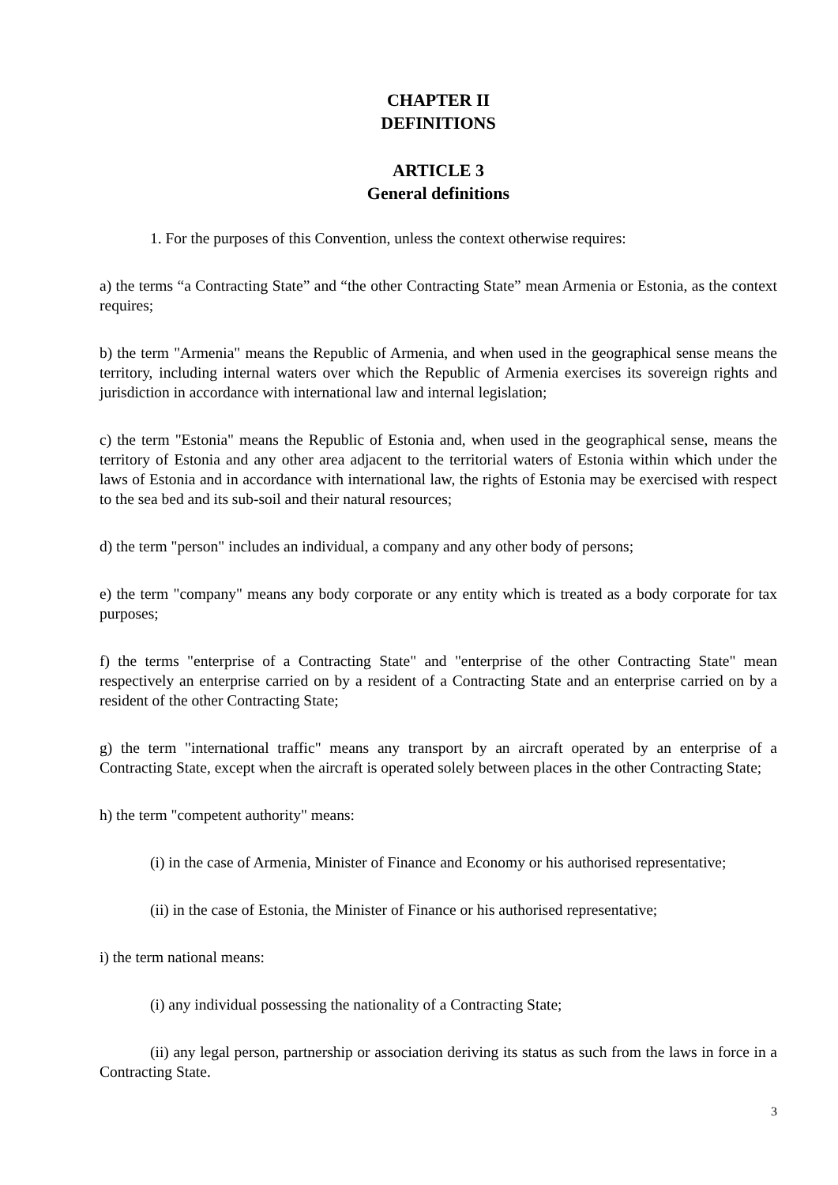CHAPTER II
DEFINITIONS
ARTICLE 3
General definitions
1. For the purposes of this Convention, unless the context otherwise requires:
a) the terms “a Contracting State” and “the other Contracting State” mean Armenia or Estonia, as the context requires;
b) the term "Armenia" means the Republic of Armenia, and when used in the geographical sense means the territory, including internal waters over which the Republic of Armenia exercises its sovereign rights and jurisdiction in accordance with international law and internal legislation;
c) the term "Estonia" means the Republic of Estonia and, when used in the geographical sense, means the territory of Estonia and any other area adjacent to the territorial waters of Estonia within which under the laws of Estonia and in accordance with international law, the rights of Estonia may be exercised with respect to the sea bed and its sub-soil and their natural resources;
d) the term "person" includes an individual, a company and any other body of persons;
e) the term "company" means any body corporate or any entity which is treated as a body corporate for tax purposes;
f) the terms "enterprise of a Contracting State" and "enterprise of the other Contracting State" mean respectively an enterprise carried on by a resident of a Contracting State and an enterprise carried on by a resident of the other Contracting State;
g) the term "international traffic" means any transport by an aircraft operated by an enterprise of a Contracting State, except when the aircraft is operated solely between places in the other Contracting State;
h) the term "competent authority" means:
(i) in the case of Armenia, Minister of Finance and Economy or his authorised representative;
(ii) in the case of Estonia, the Minister of Finance or his authorised representative;
i) the term national means:
(i) any individual possessing the nationality of a Contracting State;
(ii) any legal person, partnership or association deriving its status as such from the laws in force in a Contracting State.
3